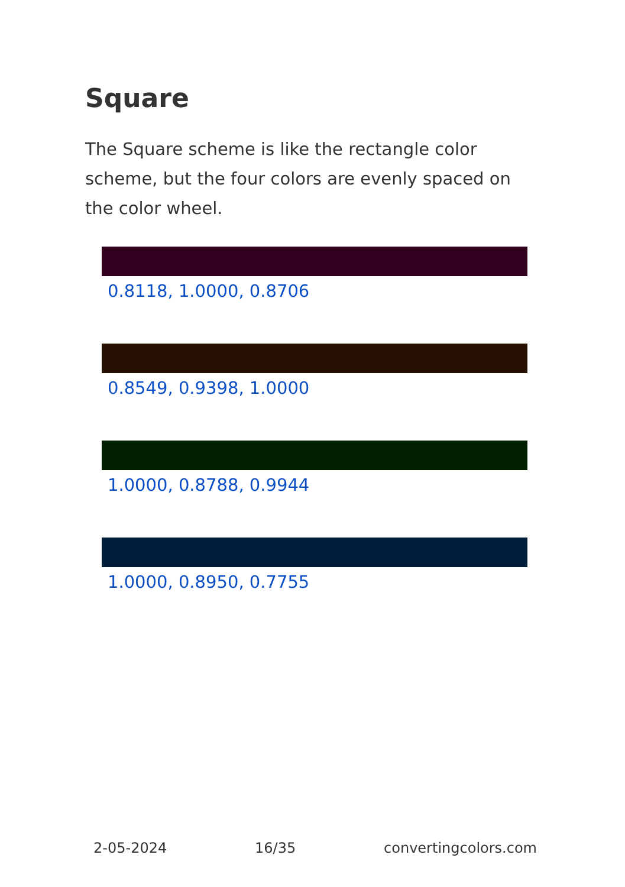Square
The Square scheme is like the rectangle color scheme, but the four colors are evenly spaced on the color wheel.
0.8118, 1.0000, 0.8706
0.8549, 0.9398, 1.0000
1.0000, 0.8788, 0.9944
1.0000, 0.8950, 0.7755
2-05-2024 16/35 convertingcolors.com